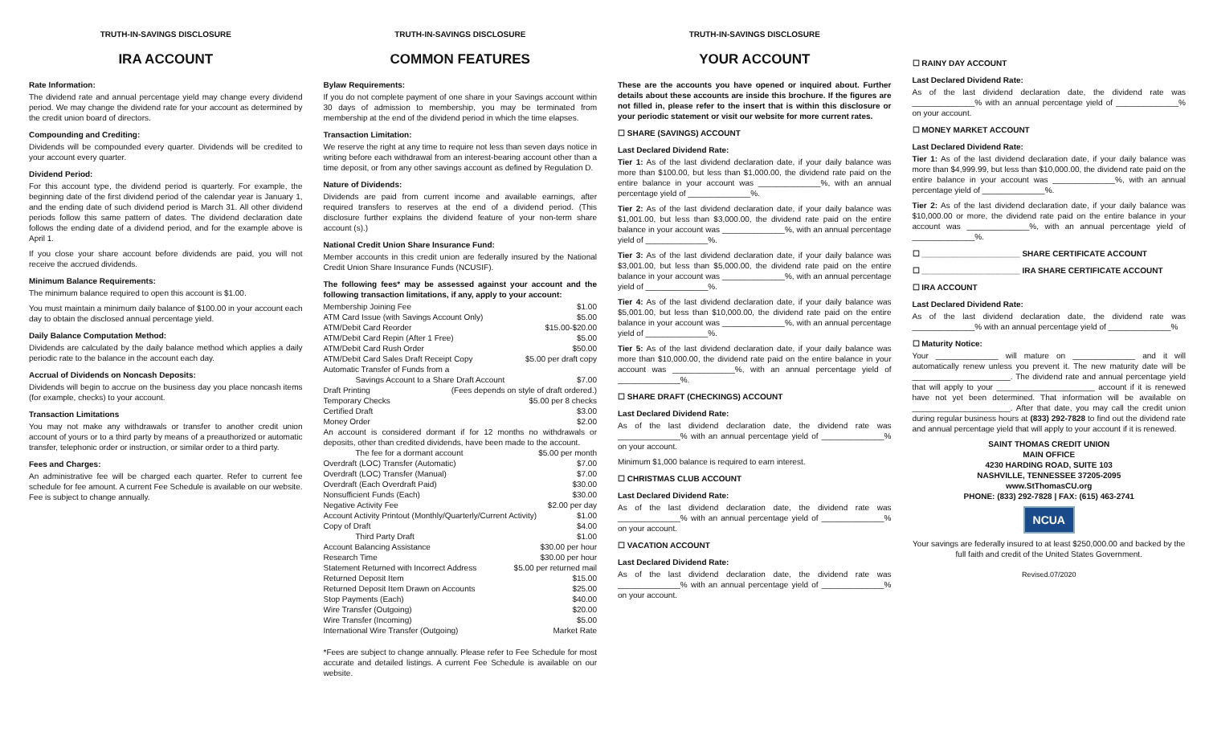TRUTH-IN-SAVINGS DISCLOSURE
IRA ACCOUNT
Rate Information:
The dividend rate and annual percentage yield may change every dividend period. We may change the dividend rate for your account as determined by the credit union board of directors.
Compounding and Crediting:
Dividends will be compounded every quarter. Dividends will be credited to your account every quarter.
Dividend Period:
For this account type, the dividend period is quarterly. For example, the beginning date of the first dividend period of the calendar year is January 1, and the ending date of such dividend period is March 31. All other dividend periods follow this same pattern of dates. The dividend declaration date follows the ending date of a dividend period, and for the example above is April 1.
If you close your share account before dividends are paid, you will not receive the accrued dividends.
Minimum Balance Requirements:
The minimum balance required to open this account is $1.00.
You must maintain a minimum daily balance of $100.00 in your account each day to obtain the disclosed annual percentage yield.
Daily Balance Computation Method:
Dividends are calculated by the daily balance method which applies a daily periodic rate to the balance in the account each day.
Accrual of Dividends on Noncash Deposits:
Dividends will begin to accrue on the business day you place noncash items (for example, checks) to your account.
Transaction Limitations
You may not make any withdrawals or transfer to another credit union account of yours or to a third party by means of a preauthorized or automatic transfer, telephonic order or instruction, or similar order to a third party.
Fees and Charges:
An administrative fee will be charged each quarter. Refer to current fee schedule for fee amount. A current Fee Schedule is available on our website. Fee is subject to change annually.
TRUTH-IN-SAVINGS DISCLOSURE
COMMON FEATURES
Bylaw Requirements:
If you do not complete payment of one share in your Savings account within 30 days of admission to membership, you may be terminated from membership at the end of the dividend period in which the time elapses.
Transaction Limitation:
We reserve the right at any time to require not less than seven days notice in writing before each withdrawal from an interest-bearing account other than a time deposit, or from any other savings account as defined by Regulation D.
Nature of Dividends:
Dividends are paid from current income and available earnings, after required transfers to reserves at the end of a dividend period. (This disclosure further explains the dividend feature of your non-term share account (s).)
National Credit Union Share Insurance Fund:
Member accounts in this credit union are federally insured by the National Credit Union Share Insurance Funds (NCUSIF).
The following fees* may be assessed against your account and the following transaction limitations, if any, apply to your account:
Membership Joining Fee $1.00
ATM Card Issue (with Savings Account Only) $5.00
ATM/Debit Card Reorder $15.00-$20.00
ATM/Debit Card Repin (After 1 Free) $5.00
ATM/Debit Card Rush Order $50.00
ATM/Debit Card Sales Draft Receipt Copy $5.00 per draft copy
Automatic Transfer of Funds from a
Savings Account to a Share Draft Account $7.00
Draft Printing (Fees depends on style of draft ordered.)
Temporary Checks $5.00 per 8 checks
Certified Draft $3.00
Money Order $2.00
An account is considered dormant if for 12 months no withdrawals or deposits, other than credited dividends, have been made to the account.
The fee for a dormant account $5.00 per month
Overdraft (LOC) Transfer (Automatic) $7.00
Overdraft (LOC) Transfer (Manual) $7.00
Overdraft (Each Overdraft Paid) $30.00
Nonsufficient Funds (Each) $30.00
Negative Activity Fee $2.00 per day
Account Activity Printout (Monthly/Quarterly/Current Activity) $1.00
Copy of Draft $4.00
Third Party Draft $1.00
Account Balancing Assistance $30.00 per hour
Research Time $30.00 per hour
Statement Returned with Incorrect Address $5.00 per returned mail
Returned Deposit Item $15.00
Returned Deposit Item Drawn on Accounts $25.00
Stop Payments (Each) $40.00
Wire Transfer (Outgoing) $20.00
Wire Transfer (Incoming) $5.00
International Wire Transfer (Outgoing) Market Rate
*Fees are subject to change annually. Please refer to Fee Schedule for most accurate and detailed listings. A current Fee Schedule is available on our website.
TRUTH-IN-SAVINGS DISCLOSURE
YOUR ACCOUNT
These are the accounts you have opened or inquired about. Further details about these accounts are inside this brochure. If the figures are not filled in, please refer to the insert that is within this disclosure or your periodic statement or visit our website for more current rates.
☐ SHARE (SAVINGS) ACCOUNT
Last Declared Dividend Rate:
Tier 1: As of the last dividend declaration date, if your daily balance was more than $100.00, but less than $1,000.00, the dividend rate paid on the entire balance in your account was ______________%, with an annual percentage yield of ______________%.
Tier 2: As of the last dividend declaration date, if your daily balance was $1,001.00, but less than $3,000.00, the dividend rate paid on the entire balance in your account was ______________%, with an annual percentage yield of ______________%.
Tier 3: As of the last dividend declaration date, if your daily balance was $3,001.00, but less than $5,000.00, the dividend rate paid on the entire balance in your account was ______________%, with an annual percentage yield of ______________%.
Tier 4: As of the last dividend declaration date, if your daily balance was $5,001.00, but less than $10,000.00, the dividend rate paid on the entire balance in your account was ______________%, with an annual percentage yield of ______________%.
Tier 5: As of the last dividend declaration date, if your daily balance was more than $10,000.00, the dividend rate paid on the entire balance in your account was ______________%, with an annual percentage yield of ______________%.
☐ SHARE DRAFT (CHECKINGS) ACCOUNT
Last Declared Dividend Rate:
As of the last dividend declaration date, the dividend rate was ______________% with an annual percentage yield of ______________% on your account.
Minimum $1,000 balance is required to earn interest.
☐ CHRISTMAS CLUB ACCOUNT
Last Declared Dividend Rate:
As of the last dividend declaration date, the dividend rate was ______________% with an annual percentage yield of ______________% on your account.
☐ VACATION ACCOUNT
Last Declared Dividend Rate:
As of the last dividend declaration date, the dividend rate was ______________% with an annual percentage yield of ______________% on your account.
☐ RAINY DAY ACCOUNT
Last Declared Dividend Rate:
As of the last dividend declaration date, the dividend rate was ______________% with an annual percentage yield of ______________% on your account.
☐ MONEY MARKET ACCOUNT
Last Declared Dividend Rate:
Tier 1: As of the last dividend declaration date, if your daily balance was more than $4,999.99, but less than $10,000.00, the dividend rate paid on the entire balance in your account was ______________%, with an annual percentage yield of ______________%.
Tier 2: As of the last dividend declaration date, if your daily balance was $10,000.00 or more, the dividend rate paid on the entire balance in your account was ______________%, with an annual percentage yield of ______________%.
☐ ______________________ SHARE CERTIFICATE ACCOUNT
☐ ______________________ IRA SHARE CERTIFICATE ACCOUNT
☐ IRA ACCOUNT
Last Declared Dividend Rate:
As of the last dividend declaration date, the dividend rate was ______________% with an annual percentage yield of ______________%
☐ Maturity Notice:
Your ______________ will mature on ______________ and it will automatically renew unless you prevent it. The new maturity date will be ______________________. The dividend rate and annual percentage yield that will apply to your ______________________ account if it is renewed have not yet been determined. That information will be available on ______________________. After that date, you may call the credit union during regular business hours at (833) 292-7828 to find out the dividend rate and annual percentage yield that will apply to your account if it is renewed.
SAINT THOMAS CREDIT UNION
MAIN OFFICE
4230 HARDING ROAD, SUITE 103
NASHVILLE, TENNESSEE 37205-2095
www.StThomasCU.org
PHONE: (833) 292-7828 | FAX: (615) 463-2741
NCUA
Your savings are federally insured to at least $250,000.00 and backed by the full faith and credit of the United States Government.
Revised.07/2020